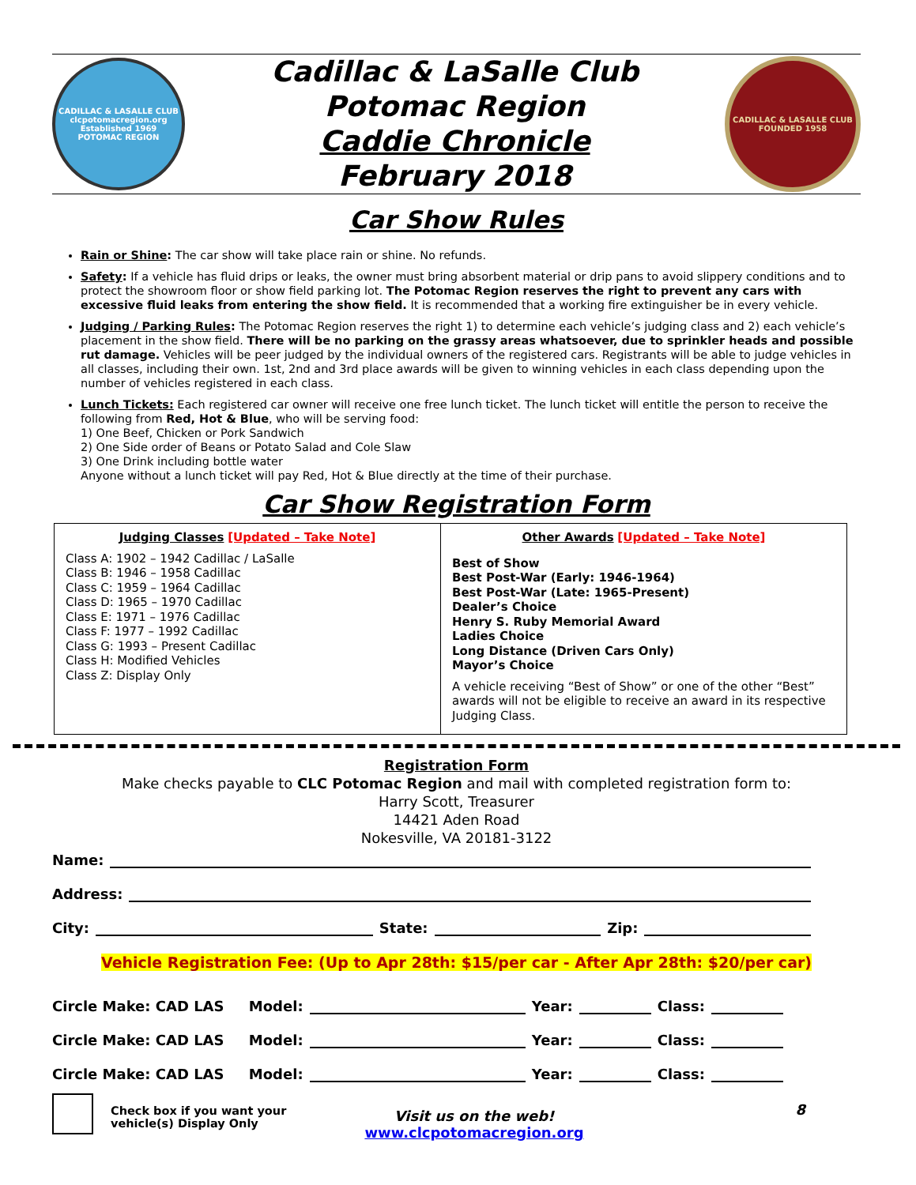CADILLAC & LASALLE CLUB
clcpotomacregion.org
Established 1969
POTOMAC REGION
Cadillac & LaSalle Club
Potomac Region
Caddie Chronicle
February 2018
CADILLAC & LASALLE CLUB
FOUNDED 1958
Car Show Rules
Rain or Shine: The car show will take place rain or shine. No refunds.
Safety: If a vehicle has fluid drips or leaks, the owner must bring absorbent material or drip pans to avoid slippery conditions and to protect the showroom floor or show field parking lot. The Potomac Region reserves the right to prevent any cars with excessive fluid leaks from entering the show field. It is recommended that a working fire extinguisher be in every vehicle.
Judging / Parking Rules: The Potomac Region reserves the right 1) to determine each vehicle’s judging class and 2) each vehicle’s placement in the show field. There will be no parking on the grassy areas whatsoever, due to sprinkler heads and possible rut damage. Vehicles will be peer judged by the individual owners of the registered cars. Registrants will be able to judge vehicles in all classes, including their own. 1st, 2nd and 3rd place awards will be given to winning vehicles in each class depending upon the number of vehicles registered in each class.
Lunch Tickets: Each registered car owner will receive one free lunch ticket. The lunch ticket will entitle the person to receive the following from Red, Hot & Blue, who will be serving food:
1) One Beef, Chicken or Pork Sandwich
2) One Side order of Beans or Potato Salad and Cole Slaw
3) One Drink including bottle water
Anyone without a lunch ticket will pay Red, Hot & Blue directly at the time of their purchase.
Car Show Registration Form
| Judging Classes [Updated – Take Note] Class A: 1902 – 1942 Cadillac / LaSalle Class B: 1946 – 1958 Cadillac Class C: 1959 – 1964 Cadillac Class D: 1965 – 1970 Cadillac Class E: 1971 – 1976 Cadillac Class F: 1977 – 1992 Cadillac Class G: 1993 – Present Cadillac Class H: Modified Vehicles Class Z: Display Only | Other Awards [Updated – Take Note] Best of Show Best Post-War (Early: 1946-1964) Best Post-War (Late: 1965-Present) Dealer’s Choice Henry S. Ruby Memorial Award Ladies Choice Long Distance (Driven Cars Only) Mayor’s Choice A vehicle receiving “Best of Show” or one of the other “Best” awards will not be eligible to receive an award in its respective Judging Class. |
Registration Form
Make checks payable to CLC Potomac Region and mail with completed registration form to:
Harry Scott, Treasurer
14421 Aden Road
Nokesville, VA 20181-3122
Name:
Address:
City: State: Zip:
Vehicle Registration Fee: (Up to Apr 28th: $15/per car - After Apr 28th: $20/per car)
Circle Make: CAD LAS Model: Year: Class:
Circle Make: CAD LAS Model: Year: Class:
Circle Make: CAD LAS Model: Year: Class:
Check box if you want your vehicle(s) Display Only
Visit us on the web!
www.clcpotomacregion.org
8